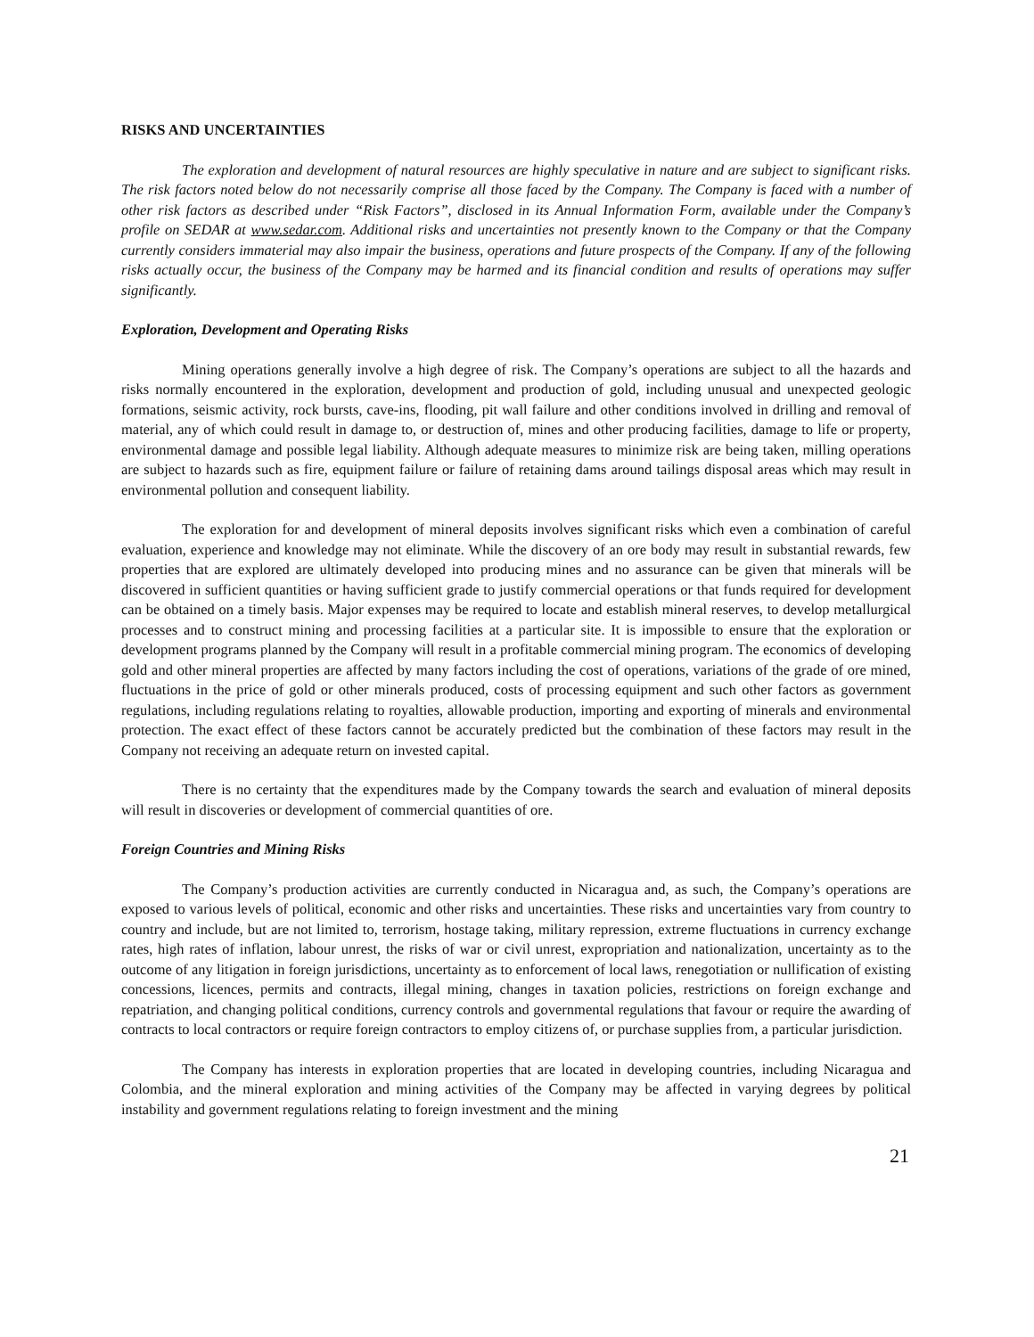RISKS AND UNCERTAINTIES
The exploration and development of natural resources are highly speculative in nature and are subject to significant risks. The risk factors noted below do not necessarily comprise all those faced by the Company. The Company is faced with a number of other risk factors as described under “Risk Factors”, disclosed in its Annual Information Form, available under the Company’s profile on SEDAR at www.sedar.com. Additional risks and uncertainties not presently known to the Company or that the Company currently considers immaterial may also impair the business, operations and future prospects of the Company. If any of the following risks actually occur, the business of the Company may be harmed and its financial condition and results of operations may suffer significantly.
Exploration, Development and Operating Risks
Mining operations generally involve a high degree of risk. The Company’s operations are subject to all the hazards and risks normally encountered in the exploration, development and production of gold, including unusual and unexpected geologic formations, seismic activity, rock bursts, cave-ins, flooding, pit wall failure and other conditions involved in drilling and removal of material, any of which could result in damage to, or destruction of, mines and other producing facilities, damage to life or property, environmental damage and possible legal liability. Although adequate measures to minimize risk are being taken, milling operations are subject to hazards such as fire, equipment failure or failure of retaining dams around tailings disposal areas which may result in environmental pollution and consequent liability.
The exploration for and development of mineral deposits involves significant risks which even a combination of careful evaluation, experience and knowledge may not eliminate. While the discovery of an ore body may result in substantial rewards, few properties that are explored are ultimately developed into producing mines and no assurance can be given that minerals will be discovered in sufficient quantities or having sufficient grade to justify commercial operations or that funds required for development can be obtained on a timely basis. Major expenses may be required to locate and establish mineral reserves, to develop metallurgical processes and to construct mining and processing facilities at a particular site. It is impossible to ensure that the exploration or development programs planned by the Company will result in a profitable commercial mining program. The economics of developing gold and other mineral properties are affected by many factors including the cost of operations, variations of the grade of ore mined, fluctuations in the price of gold or other minerals produced, costs of processing equipment and such other factors as government regulations, including regulations relating to royalties, allowable production, importing and exporting of minerals and environmental protection. The exact effect of these factors cannot be accurately predicted but the combination of these factors may result in the Company not receiving an adequate return on invested capital.
There is no certainty that the expenditures made by the Company towards the search and evaluation of mineral deposits will result in discoveries or development of commercial quantities of ore.
Foreign Countries and Mining Risks
The Company’s production activities are currently conducted in Nicaragua and, as such, the Company’s operations are exposed to various levels of political, economic and other risks and uncertainties. These risks and uncertainties vary from country to country and include, but are not limited to, terrorism, hostage taking, military repression, extreme fluctuations in currency exchange rates, high rates of inflation, labour unrest, the risks of war or civil unrest, expropriation and nationalization, uncertainty as to the outcome of any litigation in foreign jurisdictions, uncertainty as to enforcement of local laws, renegotiation or nullification of existing concessions, licences, permits and contracts, illegal mining, changes in taxation policies, restrictions on foreign exchange and repatriation, and changing political conditions, currency controls and governmental regulations that favour or require the awarding of contracts to local contractors or require foreign contractors to employ citizens of, or purchase supplies from, a particular jurisdiction.
The Company has interests in exploration properties that are located in developing countries, including Nicaragua and Colombia, and the mineral exploration and mining activities of the Company may be affected in varying degrees by political instability and government regulations relating to foreign investment and the mining
21